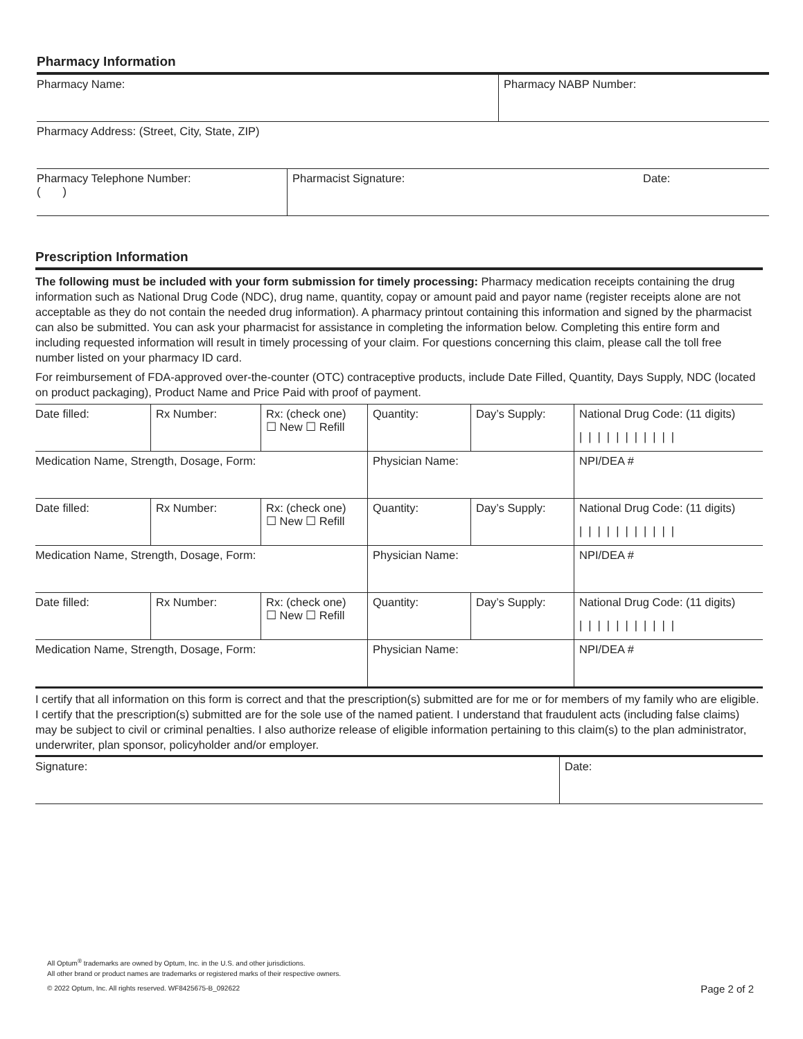Pharmacy Information
| Pharmacy Name: | Pharmacy NABP Number: |
| Pharmacy Address: (Street, City, State, ZIP) |
| Pharmacy Telephone Number: ( ) | Pharmacist Signature: | Date: |
Prescription Information
The following must be included with your form submission for timely processing: Pharmacy medication receipts containing the drug information such as National Drug Code (NDC), drug name, quantity, copay or amount paid and payor name (register receipts alone are not acceptable as they do not contain the needed drug information). A pharmacy printout containing this information and signed by the pharmacist can also be submitted. You can ask your pharmacist for assistance in completing the information below. Completing this entire form and including requested information will result in timely processing of your claim. For questions concerning this claim, please call the toll free number listed on your pharmacy ID card.
For reimbursement of FDA-approved over-the-counter (OTC) contraceptive products, include Date Filled, Quantity, Days Supply, NDC (located on product packaging), Product Name and Price Paid with proof of payment.
| Date filled: | Rx Number: | Rx: (check one) ☐ New ☐ Refill | Quantity: | Day’s Supply: | National Drug Code: (11 digits) /////////// |
| Medication Name, Strength, Dosage, Form: | | | Physician Name: | | NPI/DEA # |
| Date filled: | Rx Number: | Rx: (check one) ☐ New ☐ Refill | Quantity: | Day’s Supply: | National Drug Code: (11 digits) /////////// |
| Medication Name, Strength, Dosage, Form: | | | Physician Name: | | NPI/DEA # |
| Date filled: | Rx Number: | Rx: (check one) ☐ New ☐ Refill | Quantity: | Day’s Supply: | National Drug Code: (11 digits) /////////// |
| Medication Name, Strength, Dosage, Form: | | | Physician Name: | | NPI/DEA # |
I certify that all information on this form is correct and that the prescription(s) submitted are for me or for members of my family who are eligible. I certify that the prescription(s) submitted are for the sole use of the named patient. I understand that fraudulent acts (including false claims) may be subject to civil or criminal penalties. I also authorize release of eligible information pertaining to this claim(s) to the plan administrator, underwriter, plan sponsor, policyholder and/or employer.
| Signature: | Date: |
All Optum<sup>®</sup> trademarks are owned by Optum, Inc. in the U.S. and other jurisdictions.
All other brand or product names are trademarks or registered marks of their respective owners.
© 2022 Optum, Inc. All rights reserved. WF8425675-B_092622 Page 2 of 2